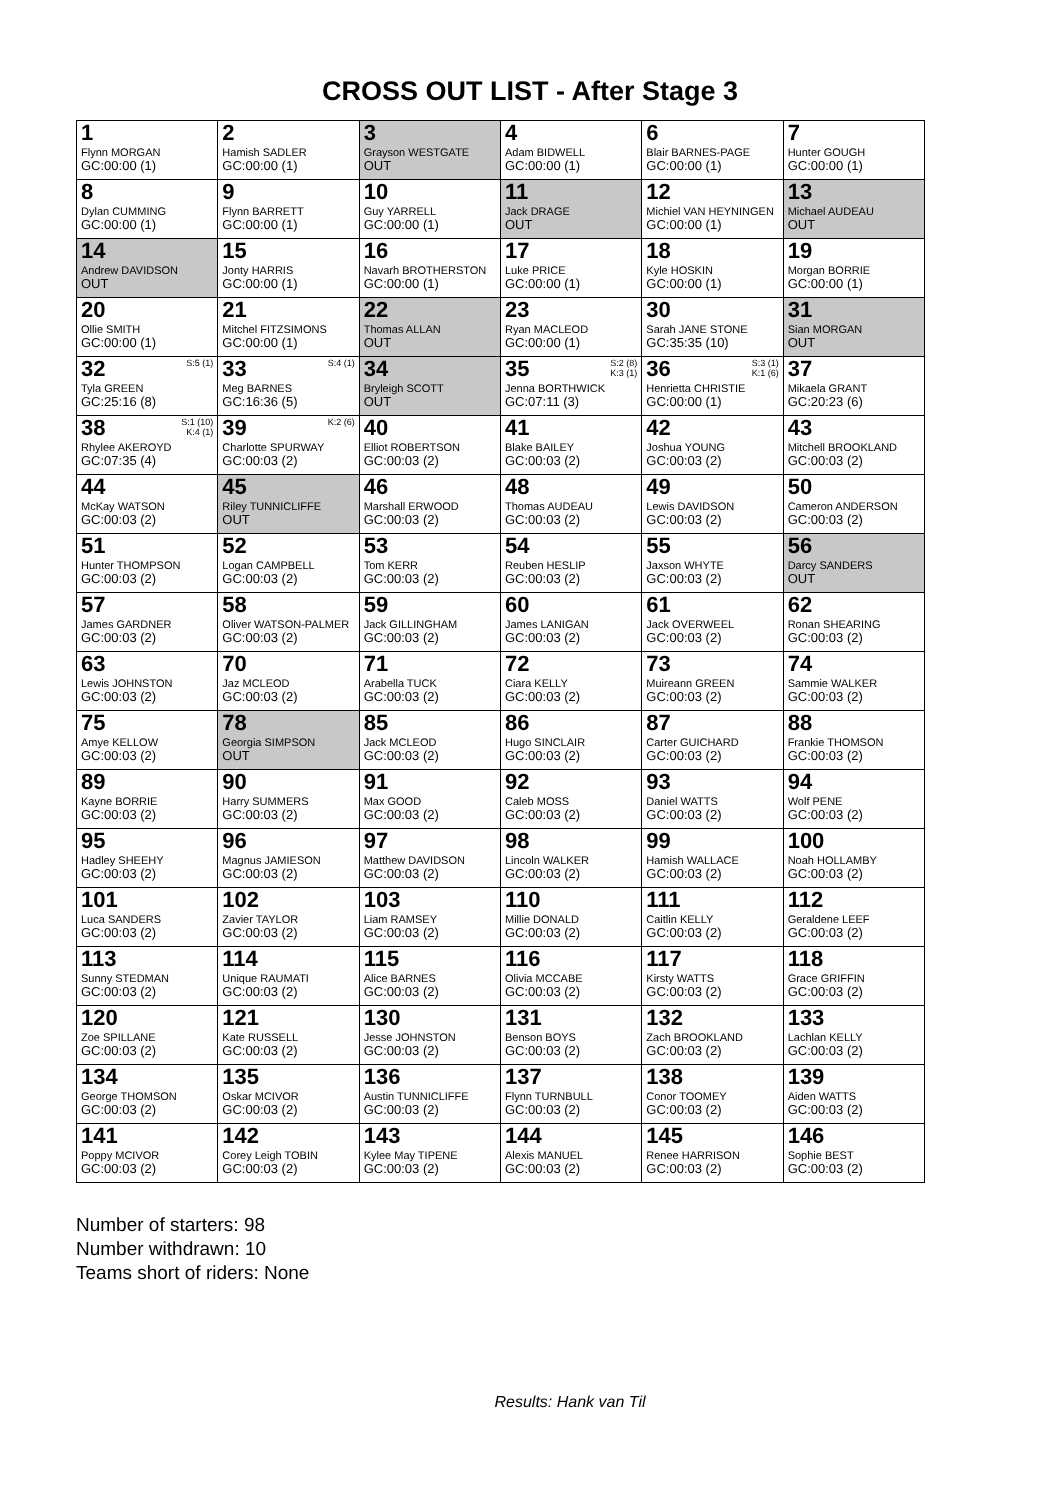CROSS OUT LIST - After Stage 3
| 1 Flynn MORGAN GC:00:00 (1) | 2 Hamish SADLER GC:00:00 (1) | 3 Grayson WESTGATE OUT | 4 Adam BIDWELL GC:00:00 (1) | 6 Blair BARNES-PAGE GC:00:00 (1) | 7 Hunter GOUGH GC:00:00 (1) |
| 8 Dylan CUMMING GC:00:00 (1) | 9 Flynn BARRETT GC:00:00 (1) | 10 Guy YARRELL GC:00:00 (1) | 11 Jack DRAGE OUT | 12 Michiel VAN HEYNINGEN GC:00:00 (1) | 13 Michael AUDEAU OUT |
| 14 Andrew DAVIDSON OUT | 15 Jonty HARRIS GC:00:00 (1) | 16 Navarh BROTHERSTON GC:00:00 (1) | 17 Luke PRICE GC:00:00 (1) | 18 Kyle HOSKIN GC:00:00 (1) | 19 Morgan BORRIE GC:00:00 (1) |
| 20 Ollie SMITH GC:00:00 (1) | 21 Mitchel FITZSIMONS GC:00:00 (1) | 22 Thomas ALLAN OUT | 23 Ryan MACLEOD GC:00:00 (1) | 30 Sarah JANE STONE GC:35:35 (10) | 31 Sian MORGAN OUT |
| 32 <sup>S:5 (1)</sup> Tyla GREEN GC:25:16 (8) | 33 <sup>S:4 (1)</sup> Meg BARNES GC:16:36 (5) | 34 Bryleigh SCOTT OUT | 35 <sup>S:2 (8)K:3 (1)</sup> Jenna BORTHWICK GC:07:11 (3) | 36 <sup>S:3 (1)K:1 (6)</sup> Henrietta CHRISTIE GC:00:00 (1) | 37 Mikaela GRANT GC:20:23 (6) |
| 38 <sup>S:1 (10)K:4 (1)</sup> Rhylee AKEROYD GC:07:35 (4) | 39 <sup>K:2 (6)</sup> Charlotte SPURWAY GC:00:03 (2) | 40 Elliot ROBERTSON GC:00:03 (2) | 41 Blake BAILEY GC:00:03 (2) | 42 Joshua YOUNG GC:00:03 (2) | 43 Mitchell BROOKLAND GC:00:03 (2) |
| 44 McKay WATSON GC:00:03 (2) | 45 Riley TUNNICLIFFE OUT | 46 Marshall ERWOOD GC:00:03 (2) | 48 Thomas AUDEAU GC:00:03 (2) | 49 Lewis DAVIDSON GC:00:03 (2) | 50 Cameron ANDERSON GC:00:03 (2) |
| 51 Hunter THOMPSON GC:00:03 (2) | 52 Logan CAMPBELL GC:00:03 (2) | 53 Tom KERR GC:00:03 (2) | 54 Reuben HESLIP GC:00:03 (2) | 55 Jaxson WHYTE GC:00:03 (2) | 56 Darcy SANDERS OUT |
| 57 James GARDNER GC:00:03 (2) | 58 Oliver WATSON-PALMER GC:00:03 (2) | 59 Jack GILLINGHAM GC:00:03 (2) | 60 James LANIGAN GC:00:03 (2) | 61 Jack OVERWEEL GC:00:03 (2) | 62 Ronan SHEARING GC:00:03 (2) |
| 63 Lewis JOHNSTON GC:00:03 (2) | 70 Jaz MCLEOD GC:00:03 (2) | 71 Arabella TUCK GC:00:03 (2) | 72 Ciara KELLY GC:00:03 (2) | 73 Muireann GREEN GC:00:03 (2) | 74 Sammie WALKER GC:00:03 (2) |
| 75 Amye KELLOW GC:00:03 (2) | 78 Georgia SIMPSON OUT | 85 Jack MCLEOD GC:00:03 (2) | 86 Hugo SINCLAIR GC:00:03 (2) | 87 Carter GUICHARD GC:00:03 (2) | 88 Frankie THOMSON GC:00:03 (2) |
| 89 Kayne BORRIE GC:00:03 (2) | 90 Harry SUMMERS GC:00:03 (2) | 91 Max GOOD GC:00:03 (2) | 92 Caleb MOSS GC:00:03 (2) | 93 Daniel WATTS GC:00:03 (2) | 94 Wolf PENE GC:00:03 (2) |
| 95 Hadley SHEEHY GC:00:03 (2) | 96 Magnus JAMIESON GC:00:03 (2) | 97 Matthew DAVIDSON GC:00:03 (2) | 98 Lincoln WALKER GC:00:03 (2) | 99 Hamish WALLACE GC:00:03 (2) | 100 Noah HOLLAMBY GC:00:03 (2) |
| 101 Luca SANDERS GC:00:03 (2) | 102 Zavier TAYLOR GC:00:03 (2) | 103 Liam RAMSEY GC:00:03 (2) | 110 Millie DONALD GC:00:03 (2) | 111 Caitlin KELLY GC:00:03 (2) | 112 Geraldene LEEF GC:00:03 (2) |
| 113 Sunny STEDMAN GC:00:03 (2) | 114 Unique RAUMATI GC:00:03 (2) | 115 Alice BARNES GC:00:03 (2) | 116 Olivia MCCABE GC:00:03 (2) | 117 Kirsty WATTS GC:00:03 (2) | 118 Grace GRIFFIN GC:00:03 (2) |
| 120 Zoe SPILLANE GC:00:03 (2) | 121 Kate RUSSELL GC:00:03 (2) | 130 Jesse JOHNSTON GC:00:03 (2) | 131 Benson BOYS GC:00:03 (2) | 132 Zach BROOKLAND GC:00:03 (2) | 133 Lachlan KELLY GC:00:03 (2) |
| 134 George THOMSON GC:00:03 (2) | 135 Oskar MCIVOR GC:00:03 (2) | 136 Austin TUNNICLIFFE GC:00:03 (2) | 137 Flynn TURNBULL GC:00:03 (2) | 138 Conor TOOMEY GC:00:03 (2) | 139 Aiden WATTS GC:00:03 (2) |
| 141 Poppy MCIVOR GC:00:03 (2) | 142 Corey Leigh TOBIN GC:00:03 (2) | 143 Kylee May TIPENE GC:00:03 (2) | 144 Alexis MANUEL GC:00:03 (2) | 145 Renee HARRISON GC:00:03 (2) | 146 Sophie BEST GC:00:03 (2) |
Number of starters: 98
Number withdrawn: 10
Teams short of riders: None
Results: Hank van Til